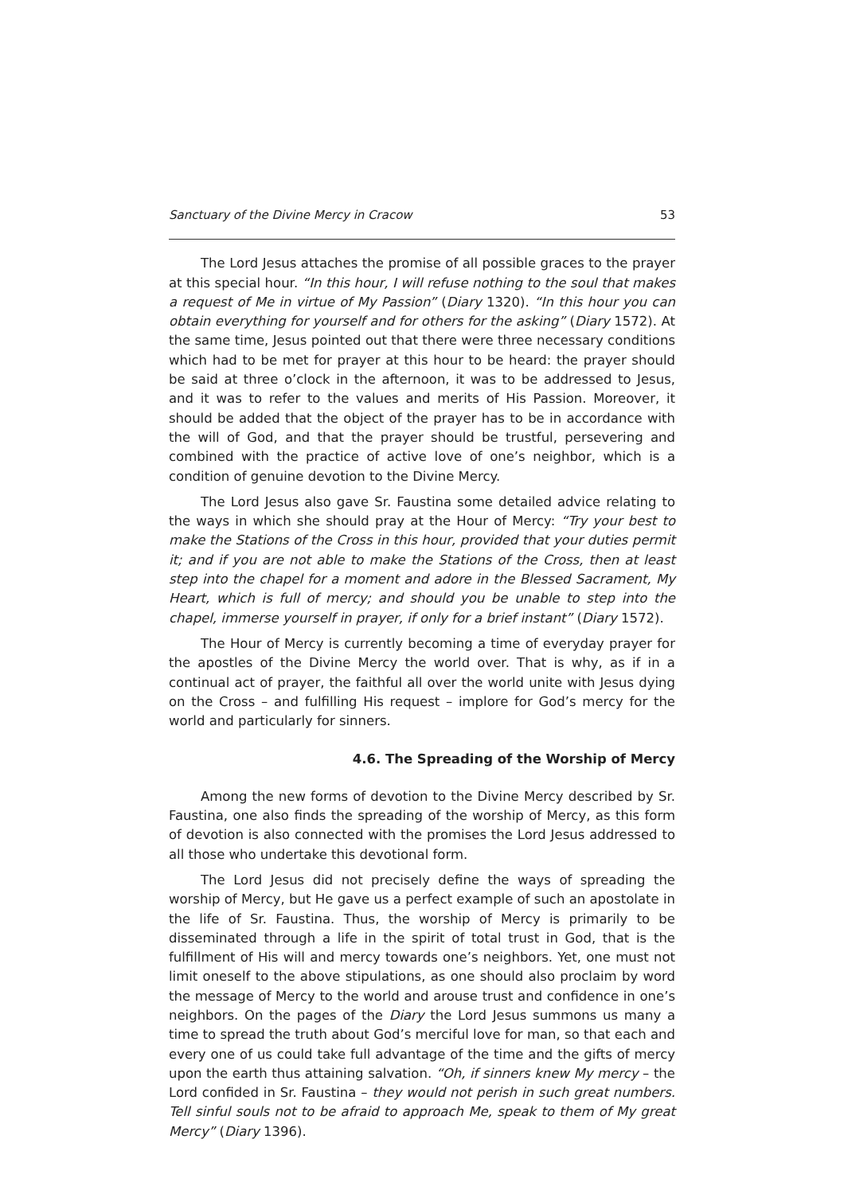Sanctuary of the Divine Mercy in Cracow 53
The Lord Jesus attaches the promise of all possible graces to the prayer at this special hour. “In this hour, I will refuse nothing to the soul that makes a request of Me in virtue of My Passion” (Diary 1320). “In this hour you can obtain everything for yourself and for others for the asking” (Diary 1572). At the same time, Jesus pointed out that there were three necessary conditions which had to be met for prayer at this hour to be heard: the prayer should be said at three o’clock in the afternoon, it was to be addressed to Jesus, and it was to refer to the values and merits of His Passion. Moreover, it should be added that the object of the prayer has to be in accordance with the will of God, and that the prayer should be trustful, persevering and combined with the practice of active love of one’s neighbor, which is a condition of genuine devotion to the Divine Mercy.
The Lord Jesus also gave Sr. Faustina some detailed advice relating to the ways in which she should pray at the Hour of Mercy: “Try your best to make the Stations of the Cross in this hour, provided that your duties permit it; and if you are not able to make the Stations of the Cross, then at least step into the chapel for a moment and adore in the Blessed Sacrament, My Heart, which is full of mercy; and should you be unable to step into the chapel, immerse yourself in prayer, if only for a brief instant” (Diary 1572).
The Hour of Mercy is currently becoming a time of everyday prayer for the apostles of the Divine Mercy the world over. That is why, as if in a continual act of prayer, the faithful all over the world unite with Jesus dying on the Cross – and fulfilling His request – implore for God’s mercy for the world and particularly for sinners.
4.6. The Spreading of the Worship of Mercy
Among the new forms of devotion to the Divine Mercy described by Sr. Faustina, one also finds the spreading of the worship of Mercy, as this form of devotion is also connected with the promises the Lord Jesus addressed to all those who undertake this devotional form.
The Lord Jesus did not precisely define the ways of spreading the worship of Mercy, but He gave us a perfect example of such an apostolate in the life of Sr. Faustina. Thus, the worship of Mercy is primarily to be disseminated through a life in the spirit of total trust in God, that is the fulfillment of His will and mercy towards one’s neighbors. Yet, one must not limit oneself to the above stipulations, as one should also proclaim by word the message of Mercy to the world and arouse trust and confidence in one’s neighbors. On the pages of the Diary the Lord Jesus summons us many a time to spread the truth about God’s merciful love for man, so that each and every one of us could take full advantage of the time and the gifts of mercy upon the earth thus attaining salvation. “Oh, if sinners knew My mercy – the Lord confided in Sr. Faustina – they would not perish in such great numbers. Tell sinful souls not to be afraid to approach Me, speak to them of My great Mercy” (Diary 1396).